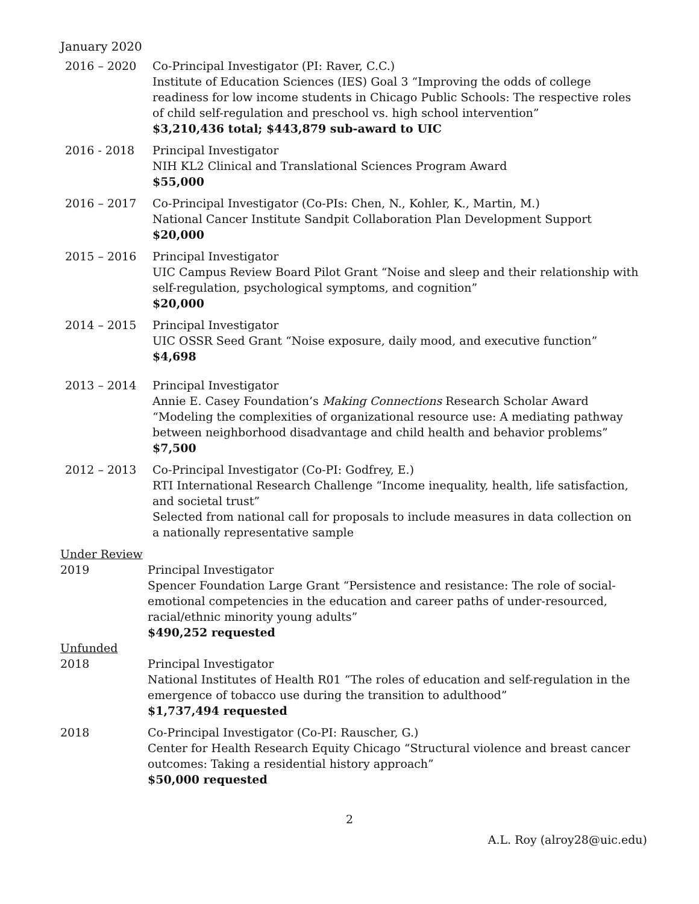January 2020
2016 – 2020 Co-Principal Investigator (PI: Raver, C.C.)
Institute of Education Sciences (IES) Goal 3 “Improving the odds of college readiness for low income students in Chicago Public Schools: The respective roles of child self-regulation and preschool vs. high school intervention”
$3,210,436 total; $443,879 sub-award to UIC
2016 - 2018 Principal Investigator
NIH KL2 Clinical and Translational Sciences Program Award
$55,000
2016 – 2017 Co-Principal Investigator (Co-PIs: Chen, N., Kohler, K., Martin, M.)
National Cancer Institute Sandpit Collaboration Plan Development Support
$20,000
2015 – 2016 Principal Investigator
UIC Campus Review Board Pilot Grant “Noise and sleep and their relationship with self-regulation, psychological symptoms, and cognition”
$20,000
2014 – 2015 Principal Investigator
UIC OSSR Seed Grant “Noise exposure, daily mood, and executive function”
$4,698
2013 – 2014 Principal Investigator
Annie E. Casey Foundation’s Making Connections Research Scholar Award “Modeling the complexities of organizational resource use: A mediating pathway between neighborhood disadvantage and child health and behavior problems”
$7,500
2012 – 2013 Co-Principal Investigator (Co-PI: Godfrey, E.)
RTI International Research Challenge “Income inequality, health, life satisfaction, and societal trust”
Selected from national call for proposals to include measures in data collection on a nationally representative sample
Under Review
2019 Principal Investigator
Spencer Foundation Large Grant “Persistence and resistance: The role of social-emotional competencies in the education and career paths of under-resourced, racial/ethnic minority young adults”
$490,252 requested
Unfunded
2018 Principal Investigator
National Institutes of Health R01 “The roles of education and self-regulation in the emergence of tobacco use during the transition to adulthood”
$1,737,494 requested
2018 Co-Principal Investigator (Co-PI: Rauscher, G.)
Center for Health Research Equity Chicago “Structural violence and breast cancer outcomes: Taking a residential history approach”
$50,000 requested
2
A.L. Roy (alroy28@uic.edu)